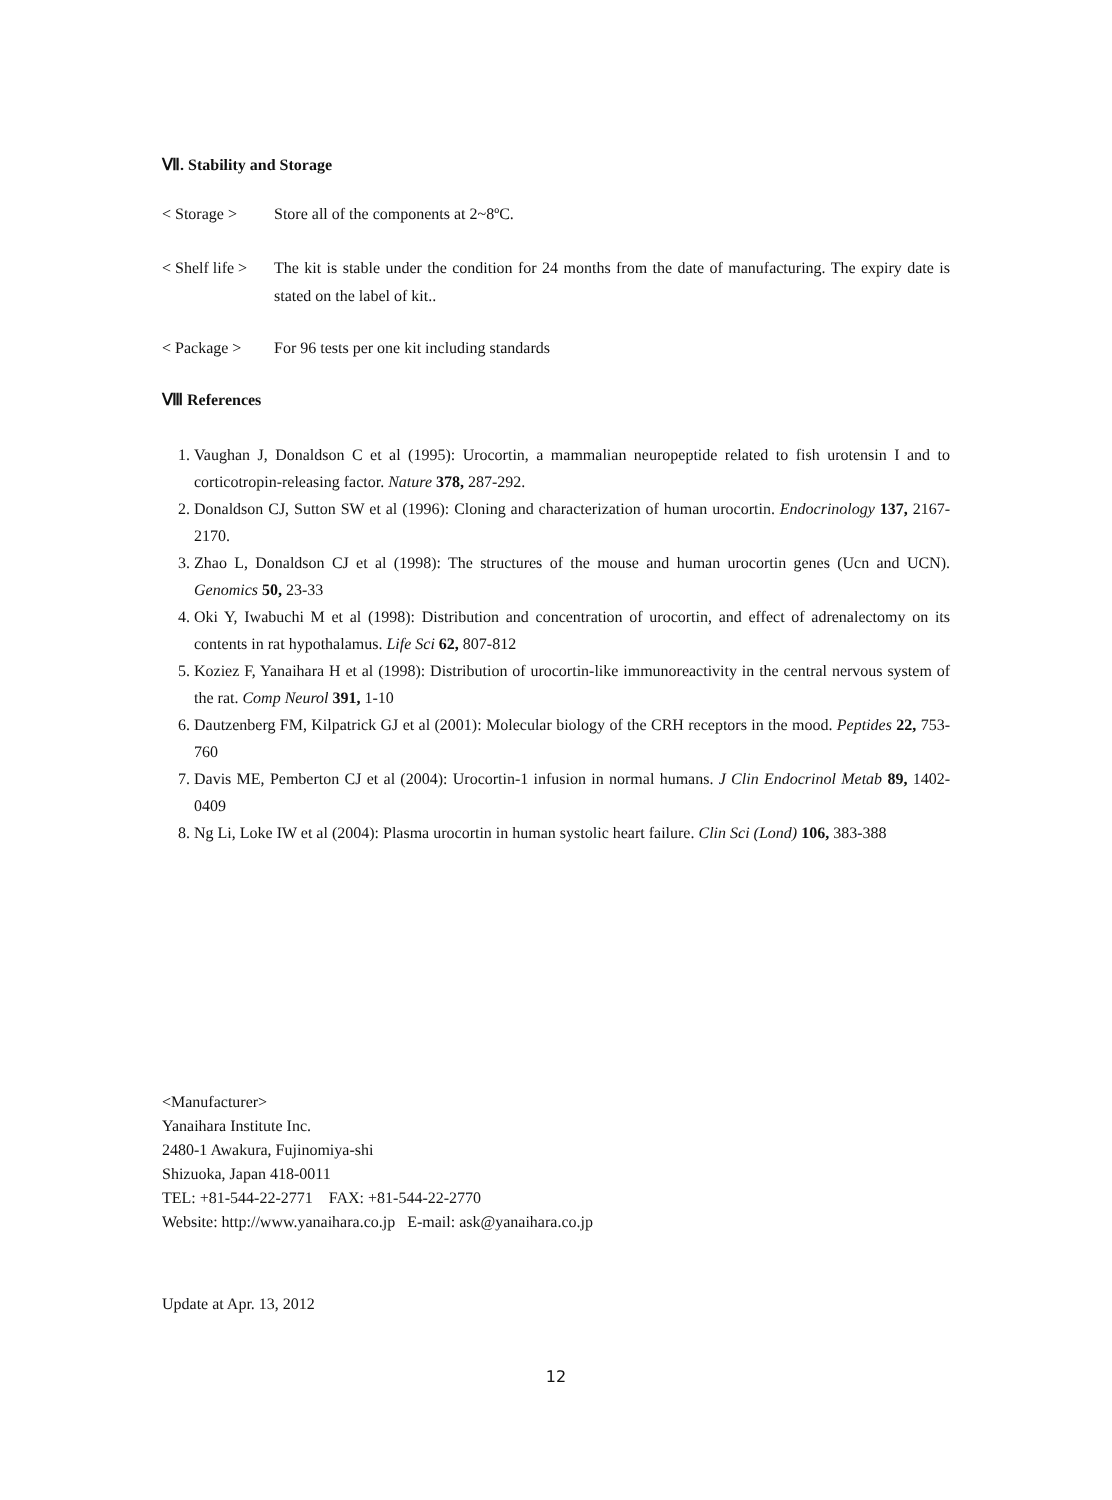Ⅶ. Stability and Storage
< Storage > Store all of the components at 2~8ºC.
< Shelf life > The kit is stable under the condition for 24 months from the date of manufacturing. The expiry date is stated on the label of kit..
< Package > For 96 tests per one kit including standards
Ⅷ References
1. Vaughan J, Donaldson C et al (1995): Urocortin, a mammalian neuropeptide related to fish urotensin I and to corticotropin-releasing factor. Nature 378, 287-292.
2. Donaldson CJ, Sutton SW et al (1996): Cloning and characterization of human urocortin. Endocrinology 137, 2167-2170.
3. Zhao L, Donaldson CJ et al (1998): The structures of the mouse and human urocortin genes (Ucn and UCN). Genomics 50, 23-33
4. Oki Y, Iwabuchi M et al (1998): Distribution and concentration of urocortin, and effect of adrenalectomy on its contents in rat hypothalamus. Life Sci 62, 807-812
5. Koziez F, Yanaihara H et al (1998): Distribution of urocortin-like immunoreactivity in the central nervous system of the rat. Comp Neurol 391, 1-10
6. Dautzenberg FM, Kilpatrick GJ et al (2001): Molecular biology of the CRH receptors in the mood. Peptides 22, 753-760
7. Davis ME, Pemberton CJ et al (2004): Urocortin-1 infusion in normal humans. J Clin Endocrinol Metab 89, 1402-0409
8. Ng Li, Loke IW et al (2004): Plasma urocortin in human systolic heart failure. Clin Sci (Lond) 106, 383-388
<Manufacturer>
Yanaihara Institute Inc.
2480-1 Awakura, Fujinomiya-shi
Shizuoka, Japan 418-0011
TEL: +81-544-22-2771 FAX: +81-544-22-2770
Website: http://www.yanaihara.co.jp E-mail: ask@yanaihara.co.jp
Update at Apr. 13, 2012
12